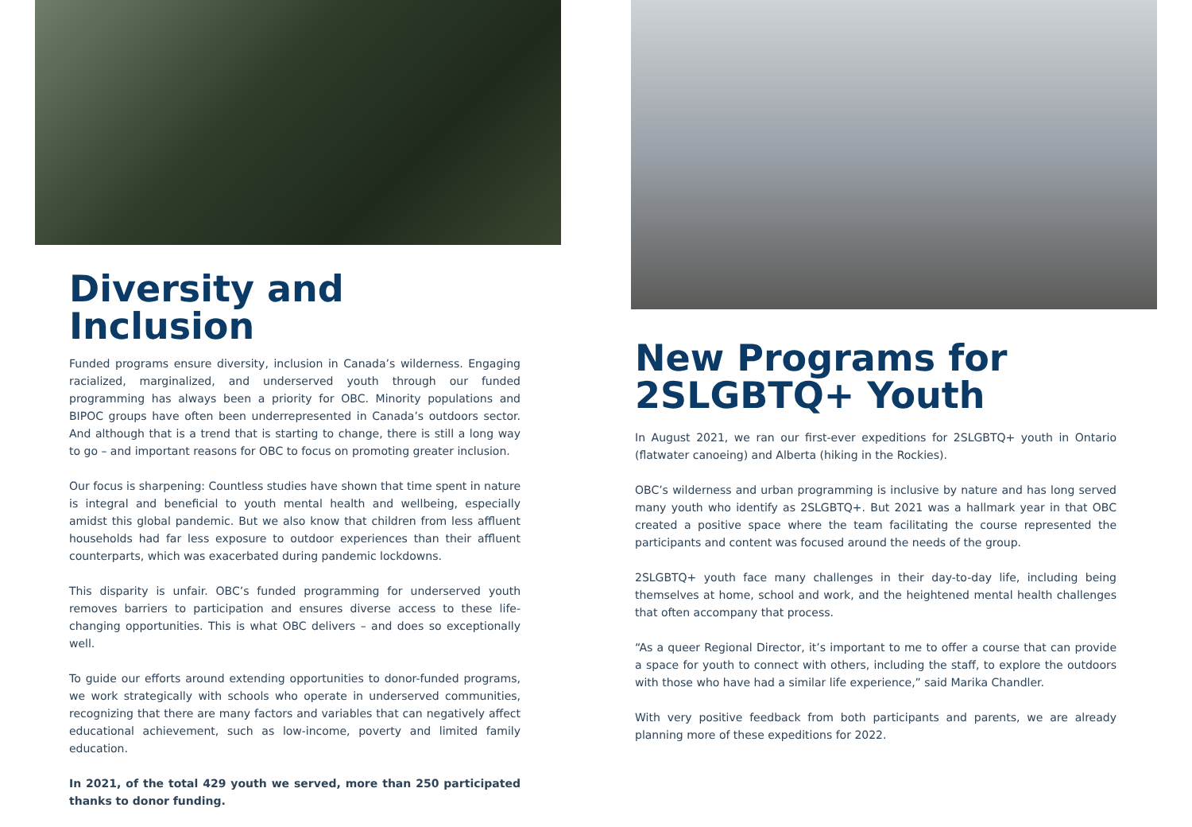Diversity and Inclusion
Funded programs ensure diversity, inclusion in Canada’s wilderness. Engaging racialized, marginalized, and underserved youth through our funded programming has always been a priority for OBC. Minority populations and BIPOC groups have often been underrepresented in Canada’s outdoors sector. And although that is a trend that is starting to change, there is still a long way to go – and important reasons for OBC to focus on promoting greater inclusion.
Our focus is sharpening: Countless studies have shown that time spent in nature is integral and beneficial to youth mental health and wellbeing, especially amidst this global pandemic. But we also know that children from less affluent households had far less exposure to outdoor experiences than their affluent counterparts, which was exacerbated during pandemic lockdowns.
This disparity is unfair. OBC’s funded programming for underserved youth removes barriers to participation and ensures diverse access to these life-changing opportunities. This is what OBC delivers – and does so exceptionally well.
To guide our efforts around extending opportunities to donor-funded programs, we work strategically with schools who operate in underserved communities, recognizing that there are many factors and variables that can negatively affect educational achievement, such as low-income, poverty and limited family education.
In 2021, of the total 429 youth we served, more than 250 participated thanks to donor funding.
New Programs for
2SLGBTQ+ Youth
In August 2021, we ran our first-ever expeditions for 2SLGBTQ+ youth in Ontario (flatwater canoeing) and Alberta (hiking in the Rockies).
OBC’s wilderness and urban programming is inclusive by nature and has long served many youth who identify as 2SLGBTQ+. But 2021 was a hallmark year in that OBC created a positive space where the team facilitating the course represented the participants and content was focused around the needs of the group.
2SLGBTQ+ youth face many challenges in their day-to-day life, including being themselves at home, school and work, and the heightened mental health challenges that often accompany that process.
“As a queer Regional Director, it’s important to me to offer a course that can provide a space for youth to connect with others, including the staff, to explore the outdoors with those who have had a similar life experience,” said Marika Chandler.
With very positive feedback from both participants and parents, we are already planning more of these expeditions for 2022.